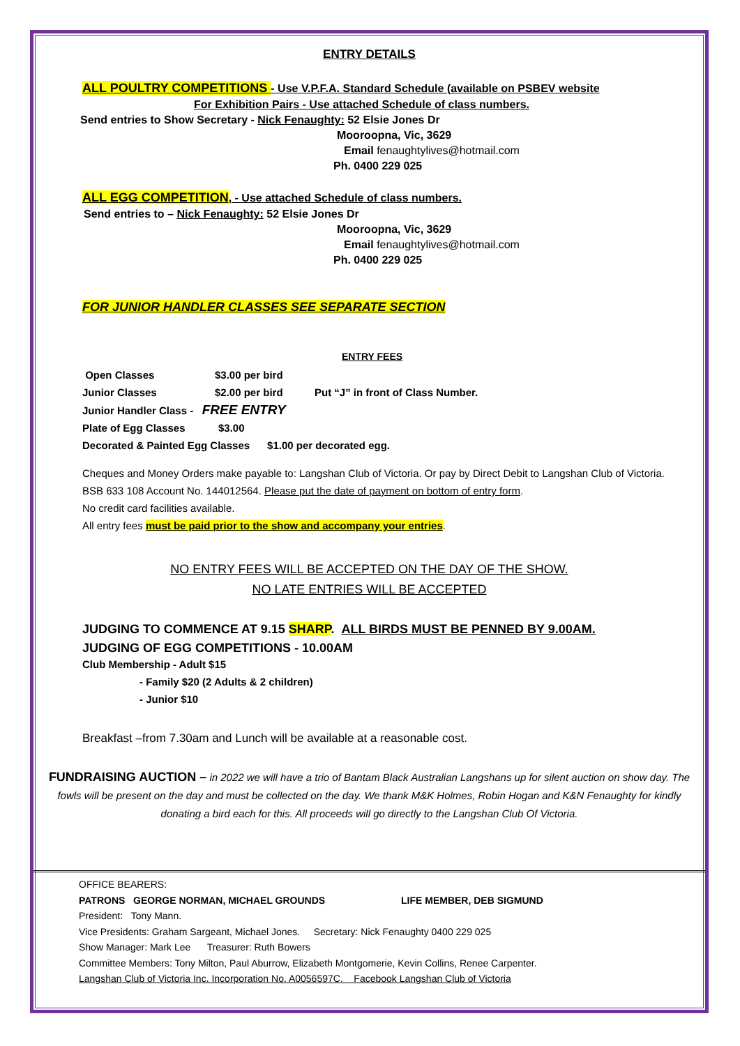ENTRY DETAILS
ALL POULTRY COMPETITIONS - Use V.P.F.A. Standard Schedule (available on PSBEV website
For Exhibition Pairs - Use attached Schedule of class numbers.
Send entries to Show Secretary - Nick Fenaughty: 52 Elsie Jones Dr
Mooroopna, Vic, 3629
Email fenaughtylives@hotmail.com
Ph. 0400 229 025
ALL EGG COMPETITION, - Use attached Schedule of class numbers.
Send entries to – Nick Fenaughty: 52 Elsie Jones Dr
Mooroopna, Vic, 3629
Email fenaughtylives@hotmail.com
Ph. 0400 229 025
FOR JUNIOR HANDLER CLASSES SEE SEPARATE SECTION
ENTRY FEES
Open Classes $3.00 per bird
Junior Classes $2.00 per bird Put “J” in front of Class Number.
Junior Handler Class - FREE ENTRY
Plate of Egg Classes $3.00
Decorated & Painted Egg Classes $1.00 per decorated egg.
Cheques and Money Orders make payable to: Langshan Club of Victoria. Or pay by Direct Debit to Langshan Club of Victoria. BSB 633 108 Account No. 144012564. Please put the date of payment on bottom of entry form.
No credit card facilities available.
All entry fees must be paid prior to the show and accompany your entries.
NO ENTRY FEES WILL BE ACCEPTED ON THE DAY OF THE SHOW.
NO LATE ENTRIES WILL BE ACCEPTED
JUDGING TO COMMENCE AT 9.15 SHARP. ALL BIRDS MUST BE PENNED BY 9.00AM.
JUDGING OF EGG COMPETITIONS - 10.00AM
Club Membership - Adult $15
- Family $20 (2 Adults & 2 children)
- Junior $10
Breakfast –from 7.30am and Lunch will be available at a reasonable cost.
FUNDRAISING AUCTION – in 2022 we will have a trio of Bantam Black Australian Langshans up for silent auction on show day. The fowls will be present on the day and must be collected on the day. We thank M&K Holmes, Robin Hogan and K&N Fenaughty for kindly donating a bird each for this. All proceeds will go directly to the Langshan Club Of Victoria.
OFFICE BEARERS:
PATRONS GEORGE NORMAN, MICHAEL GROUNDS LIFE MEMBER, DEB SIGMUND
President: Tony Mann.
Vice Presidents: Graham Sargeant, Michael Jones. Secretary: Nick Fenaughty 0400 229 025
Show Manager: Mark Lee Treasurer: Ruth Bowers
Committee Members: Tony Milton, Paul Aburrow, Elizabeth Montgomerie, Kevin Collins, Renee Carpenter.
Langshan Club of Victoria Inc. Incorporation No. A0056597C. Facebook Langshan Club of Victoria